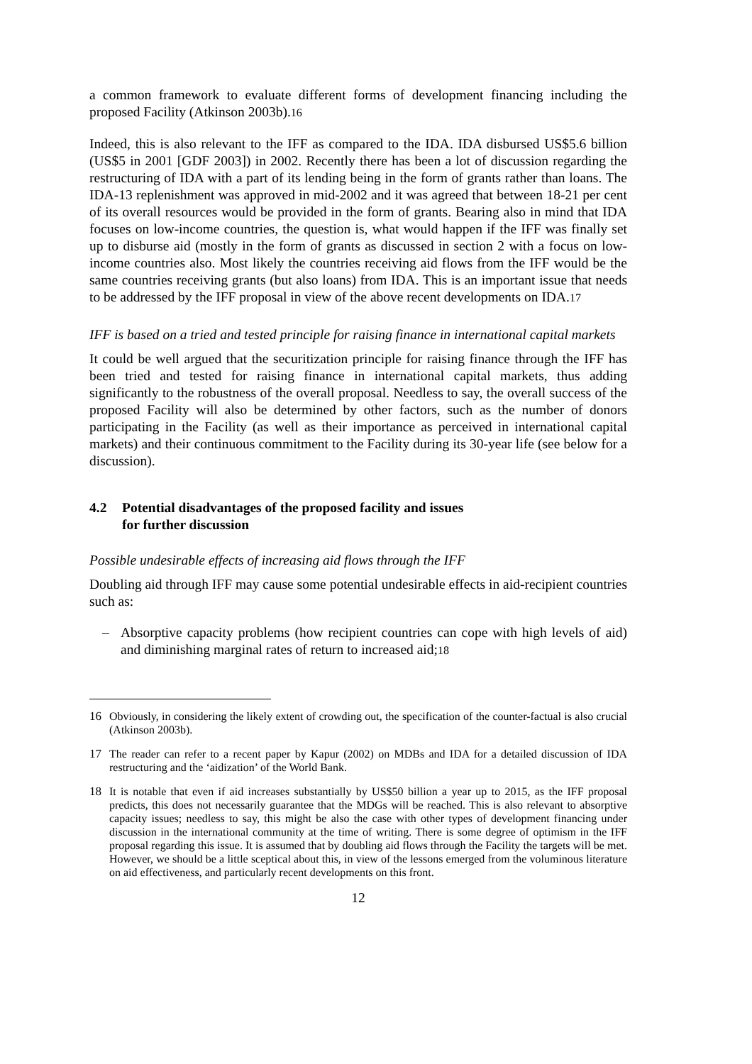a common framework to evaluate different forms of development financing including the proposed Facility (Atkinson 2003b).<sup>16</sup>
Indeed, this is also relevant to the IFF as compared to the IDA. IDA disbursed US$5.6 billion (US$5 in 2001 [GDF 2003]) in 2002. Recently there has been a lot of discussion regarding the restructuring of IDA with a part of its lending being in the form of grants rather than loans. The IDA-13 replenishment was approved in mid-2002 and it was agreed that between 18-21 per cent of its overall resources would be provided in the form of grants. Bearing also in mind that IDA focuses on low-income countries, the question is, what would happen if the IFF was finally set up to disburse aid (mostly in the form of grants as discussed in section 2 with a focus on low-income countries also. Most likely the countries receiving aid flows from the IFF would be the same countries receiving grants (but also loans) from IDA. This is an important issue that needs to be addressed by the IFF proposal in view of the above recent developments on IDA.<sup>17</sup>
IFF is based on a tried and tested principle for raising finance in international capital markets
It could be well argued that the securitization principle for raising finance through the IFF has been tried and tested for raising finance in international capital markets, thus adding significantly to the robustness of the overall proposal. Needless to say, the overall success of the proposed Facility will also be determined by other factors, such as the number of donors participating in the Facility (as well as their importance as perceived in international capital markets) and their continuous commitment to the Facility during its 30-year life (see below for a discussion).
4.2 Potential disadvantages of the proposed facility and issues
for further discussion
Possible undesirable effects of increasing aid flows through the IFF
Doubling aid through IFF may cause some potential undesirable effects in aid-recipient countries such as:
– Absorptive capacity problems (how recipient countries can cope with high levels of aid) and diminishing marginal rates of return to increased aid;<sup>18</sup>
16 Obviously, in considering the likely extent of crowding out, the specification of the counter-factual is also crucial (Atkinson 2003b).
17 The reader can refer to a recent paper by Kapur (2002) on MDBs and IDA for a detailed discussion of IDA restructuring and the ‘aidization’ of the World Bank.
18 It is notable that even if aid increases substantially by US$50 billion a year up to 2015, as the IFF proposal predicts, this does not necessarily guarantee that the MDGs will be reached. This is also relevant to absorptive capacity issues; needless to say, this might be also the case with other types of development financing under discussion in the international community at the time of writing. There is some degree of optimism in the IFF proposal regarding this issue. It is assumed that by doubling aid flows through the Facility the targets will be met. However, we should be a little sceptical about this, in view of the lessons emerged from the voluminous literature on aid effectiveness, and particularly recent developments on this front.
12